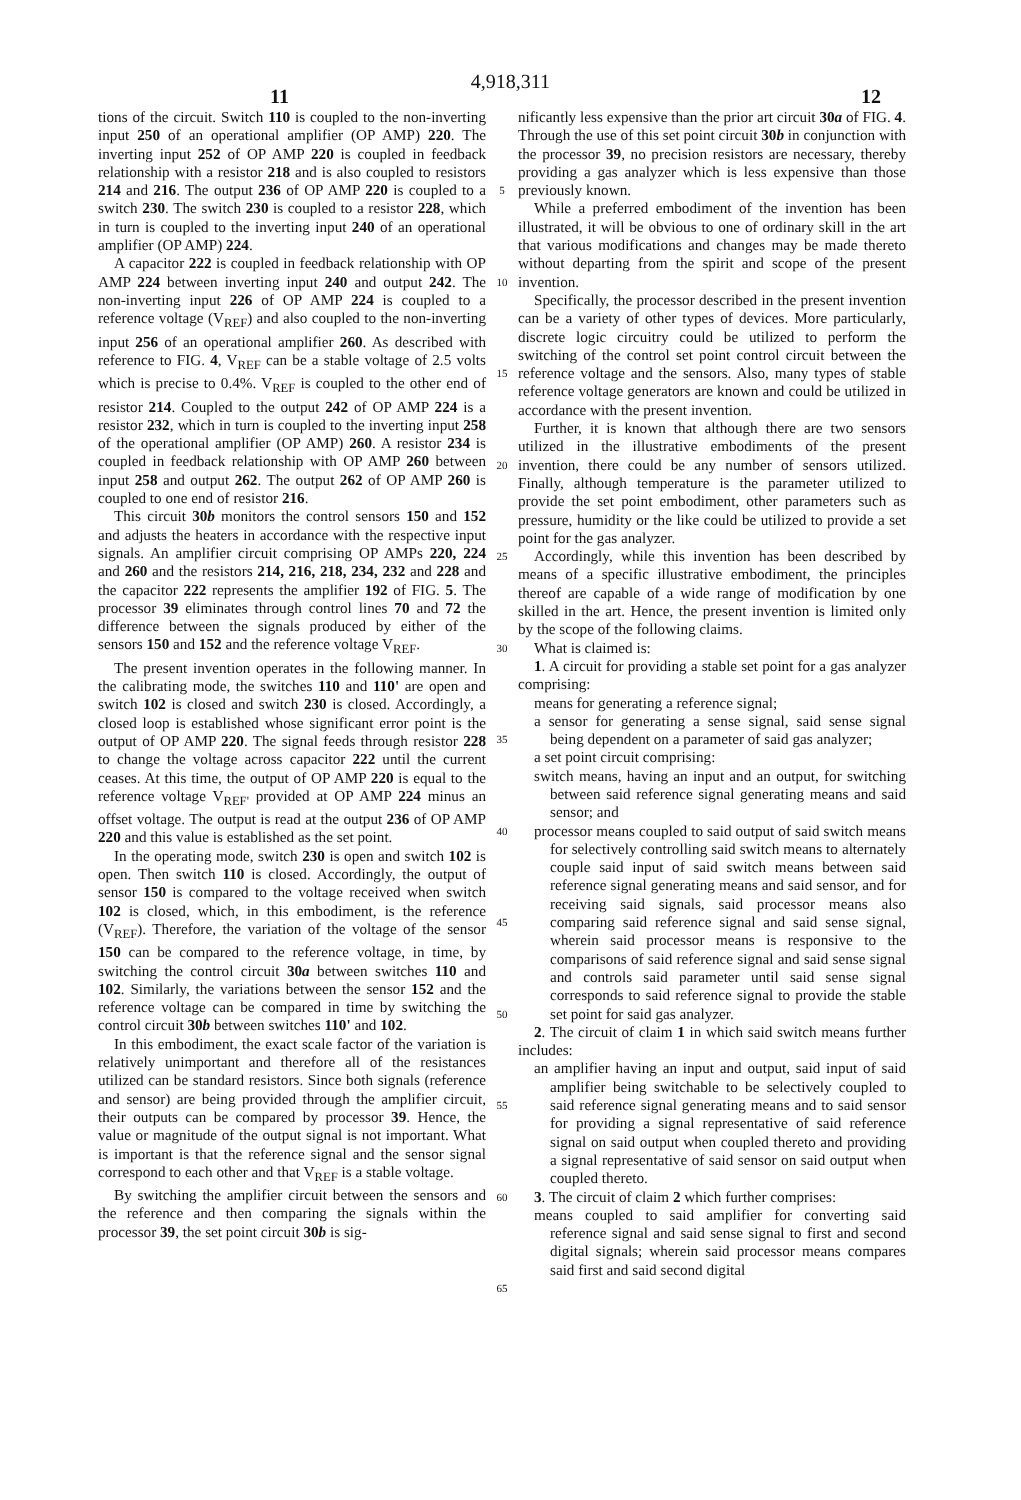4,918,311
11 12
tions of the circuit. Switch 110 is coupled to the non-inverting input 250 of an operational amplifier (OP AMP) 220. The inverting input 252 of OP AMP 220 is coupled in feedback relationship with a resistor 218 and is also coupled to resistors 214 and 216. The output 236 of OP AMP 220 is coupled to a switch 230. The switch 230 is coupled to a resistor 228, which in turn is coupled to the inverting input 240 of an operational amplifier (OP AMP) 224.
A capacitor 222 is coupled in feedback relationship with OP AMP 224 between inverting input 240 and output 242. The non-inverting input 226 of OP AMP 224 is coupled to a reference voltage (V<sub>REF</sub>) and also coupled to the non-inverting input 256 of an operational amplifier 260. As described with reference to FIG. 4, V<sub>REF</sub> can be a stable voltage of 2.5 volts which is precise to 0.4%. V<sub>REF</sub> is coupled to the other end of resistor 214. Coupled to the output 242 of OP AMP 224 is a resistor 232, which in turn is coupled to the inverting input 258 of the operational amplifier (OP AMP) 260. A resistor 234 is coupled in feedback relationship with OP AMP 260 between input 258 and output 262. The output 262 of OP AMP 260 is coupled to one end of resistor 216.
This circuit 30b monitors the control sensors 150 and 152 and adjusts the heaters in accordance with the respective input signals. An amplifier circuit comprising OP AMPs 220, 224 and 260 and the resistors 214, 216, 218, 234, 232 and 228 and the capacitor 222 represents the amplifier 192 of FIG. 5. The processor 39 eliminates through control lines 70 and 72 the difference between the signals produced by either of the sensors 150 and 152 and the reference voltage V<sub>REF</sub>.
The present invention operates in the following manner. In the calibrating mode, the switches 110 and 110' are open and switch 102 is closed and switch 230 is closed. Accordingly, a closed loop is established whose significant error point is the output of OP AMP 220. The signal feeds through resistor 228 to change the voltage across capacitor 222 until the current ceases. At this time, the output of OP AMP 220 is equal to the reference voltage V<sub>REF'</sub> provided at OP AMP 224 minus an offset voltage. The output is read at the output 236 of OP AMP 220 and this value is established as the set point.
In the operating mode, switch 230 is open and switch 102 is open. Then switch 110 is closed. Accordingly, the output of sensor 150 is compared to the voltage received when switch 102 is closed, which, in this embodiment, is the reference (V<sub>REF</sub>). Therefore, the variation of the voltage of the sensor 150 can be compared to the reference voltage, in time, by switching the control circuit 30a between switches 110 and 102. Similarly, the variations between the sensor 152 and the reference voltage can be compared in time by switching the control circuit 30b between switches 110' and 102.
In this embodiment, the exact scale factor of the variation is relatively unimportant and therefore all of the resistances utilized can be standard resistors. Since both signals (reference and sensor) are being provided through the amplifier circuit, their outputs can be compared by processor 39. Hence, the value or magnitude of the output signal is not important. What is important is that the reference signal and the sensor signal correspond to each other and that V<sub>REF</sub> is a stable voltage.
By switching the amplifier circuit between the sensors and the reference and then comparing the signals within the processor 39, the set point circuit 30b is sig-
5
10
15
20
25
30
35
40
45
50
55
60
65
nificantly less expensive than the prior art circuit 30a of FIG. 4. Through the use of this set point circuit 30b in conjunction with the processor 39, no precision resistors are necessary, thereby providing a gas analyzer which is less expensive than those previously known.
While a preferred embodiment of the invention has been illustrated, it will be obvious to one of ordinary skill in the art that various modifications and changes may be made thereto without departing from the spirit and scope of the present invention.
Specifically, the processor described in the present invention can be a variety of other types of devices. More particularly, discrete logic circuitry could be utilized to perform the switching of the control set point control circuit between the reference voltage and the sensors. Also, many types of stable reference voltage generators are known and could be utilized in accordance with the present invention.
Further, it is known that although there are two sensors utilized in the illustrative embodiments of the present invention, there could be any number of sensors utilized. Finally, although temperature is the parameter utilized to provide the set point embodiment, other parameters such as pressure, humidity or the like could be utilized to provide a set point for the gas analyzer.
Accordingly, while this invention has been described by means of a specific illustrative embodiment, the principles thereof are capable of a wide range of modification by one skilled in the art. Hence, the present invention is limited only by the scope of the following claims.
What is claimed is:
1. A circuit for providing a stable set point for a gas analyzer comprising:
means for generating a reference signal;
a sensor for generating a sense signal, said sense signal being dependent on a parameter of said gas analyzer;
a set point circuit comprising:
switch means, having an input and an output, for switching between said reference signal generating means and said sensor; and
processor means coupled to said output of said switch means for selectively controlling said switch means to alternately couple said input of said switch means between said reference signal generating means and said sensor, and for receiving said signals, said processor means also comparing said reference signal and said sense signal, wherein said processor means is responsive to the comparisons of said reference signal and said sense signal and controls said parameter until said sense signal corresponds to said reference signal to provide the stable set point for said gas analyzer.
2. The circuit of claim 1 in which said switch means further includes:
an amplifier having an input and output, said input of said amplifier being switchable to be selectively coupled to said reference signal generating means and to said sensor for providing a signal representative of said reference signal on said output when coupled thereto and providing a signal representative of said sensor on said output when coupled thereto.
3. The circuit of claim 2 which further comprises:
means coupled to said amplifier for converting said reference signal and said sense signal to first and second digital signals; wherein said processor means compares said first and said second digital